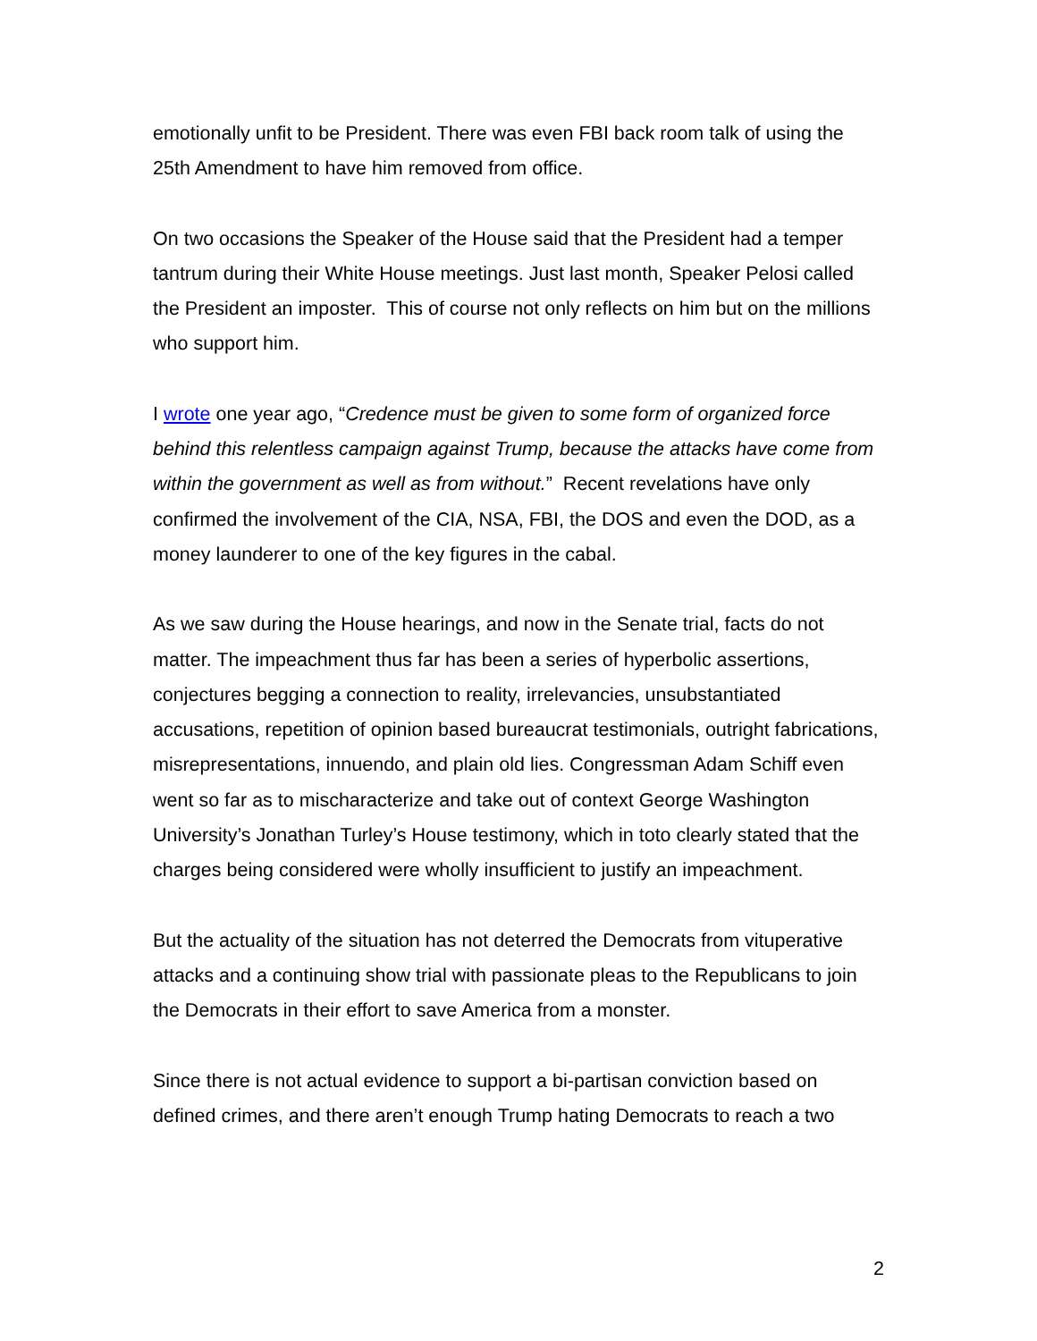emotionally unfit to be President. There was even FBI back room talk of using the 25th Amendment to have him removed from office.
On two occasions the Speaker of the House said that the President had a temper tantrum during their White House meetings. Just last month, Speaker Pelosi called the President an imposter. This of course not only reflects on him but on the millions who support him.
I wrote one year ago, “Credence must be given to some form of organized force behind this relentless campaign against Trump, because the attacks have come from within the government as well as from without.” Recent revelations have only confirmed the involvement of the CIA, NSA, FBI, the DOS and even the DOD, as a money launderer to one of the key figures in the cabal.
As we saw during the House hearings, and now in the Senate trial, facts do not matter. The impeachment thus far has been a series of hyperbolic assertions, conjectures begging a connection to reality, irrelevancies, unsubstantiated accusations, repetition of opinion based bureaucrat testimonials, outright fabrications, misrepresentations, innuendo, and plain old lies. Congressman Adam Schiff even went so far as to mischaracterize and take out of context George Washington University’s Jonathan Turley’s House testimony, which in toto clearly stated that the charges being considered were wholly insufficient to justify an impeachment.
But the actuality of the situation has not deterred the Democrats from vituperative attacks and a continuing show trial with passionate pleas to the Republicans to join the Democrats in their effort to save America from a monster.
Since there is not actual evidence to support a bi-partisan conviction based on defined crimes, and there aren’t enough Trump hating Democrats to reach a two
2